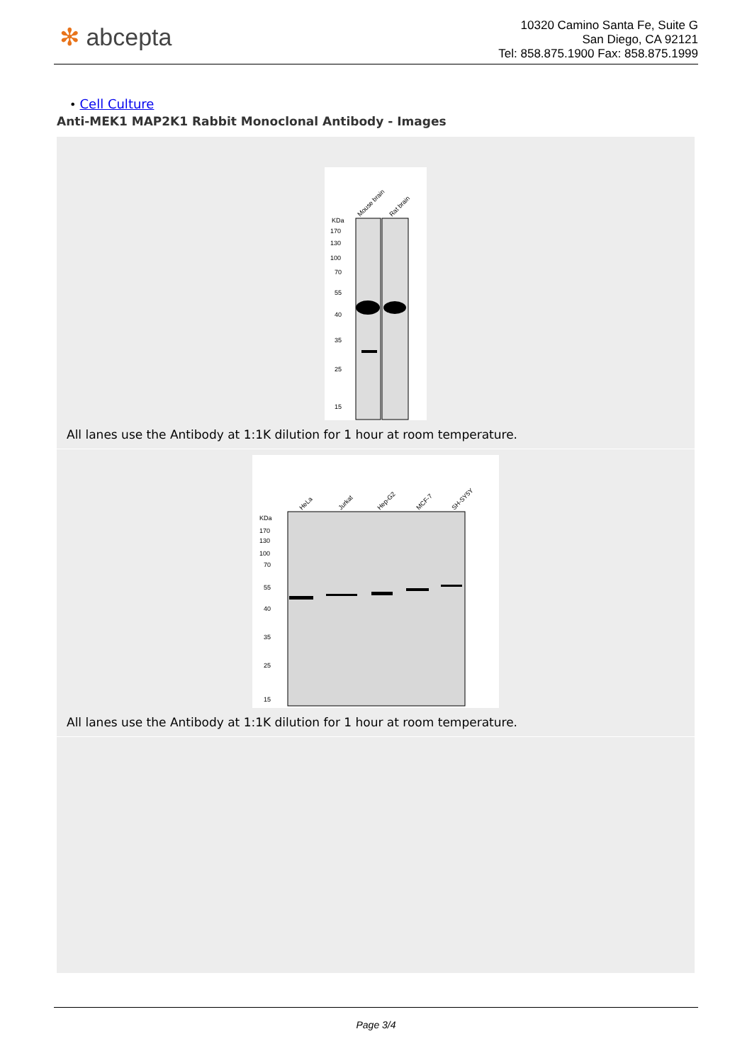✻ abcepta
10320 Camino Santa Fe, Suite G
San Diego, CA 92121
Tel: 858.875.1900 Fax: 858.875.1999
• Cell Culture
Anti-MEK1 MAP2K1 Rabbit Monoclonal Antibody - Images
Mouse brain
Rat brain
KDa
170
130
100
70
55
40
35
25
15
All lanes use the Antibody at 1:1K dilution for 1 hour at room temperature.
HeLa
Jurkat
Hep-G2
MCF-7
SH-SY5Y
KDa
170
130
100
70
55
40
35
25
15
All lanes use the Antibody at 1:1K dilution for 1 hour at room temperature.
Page 3/4